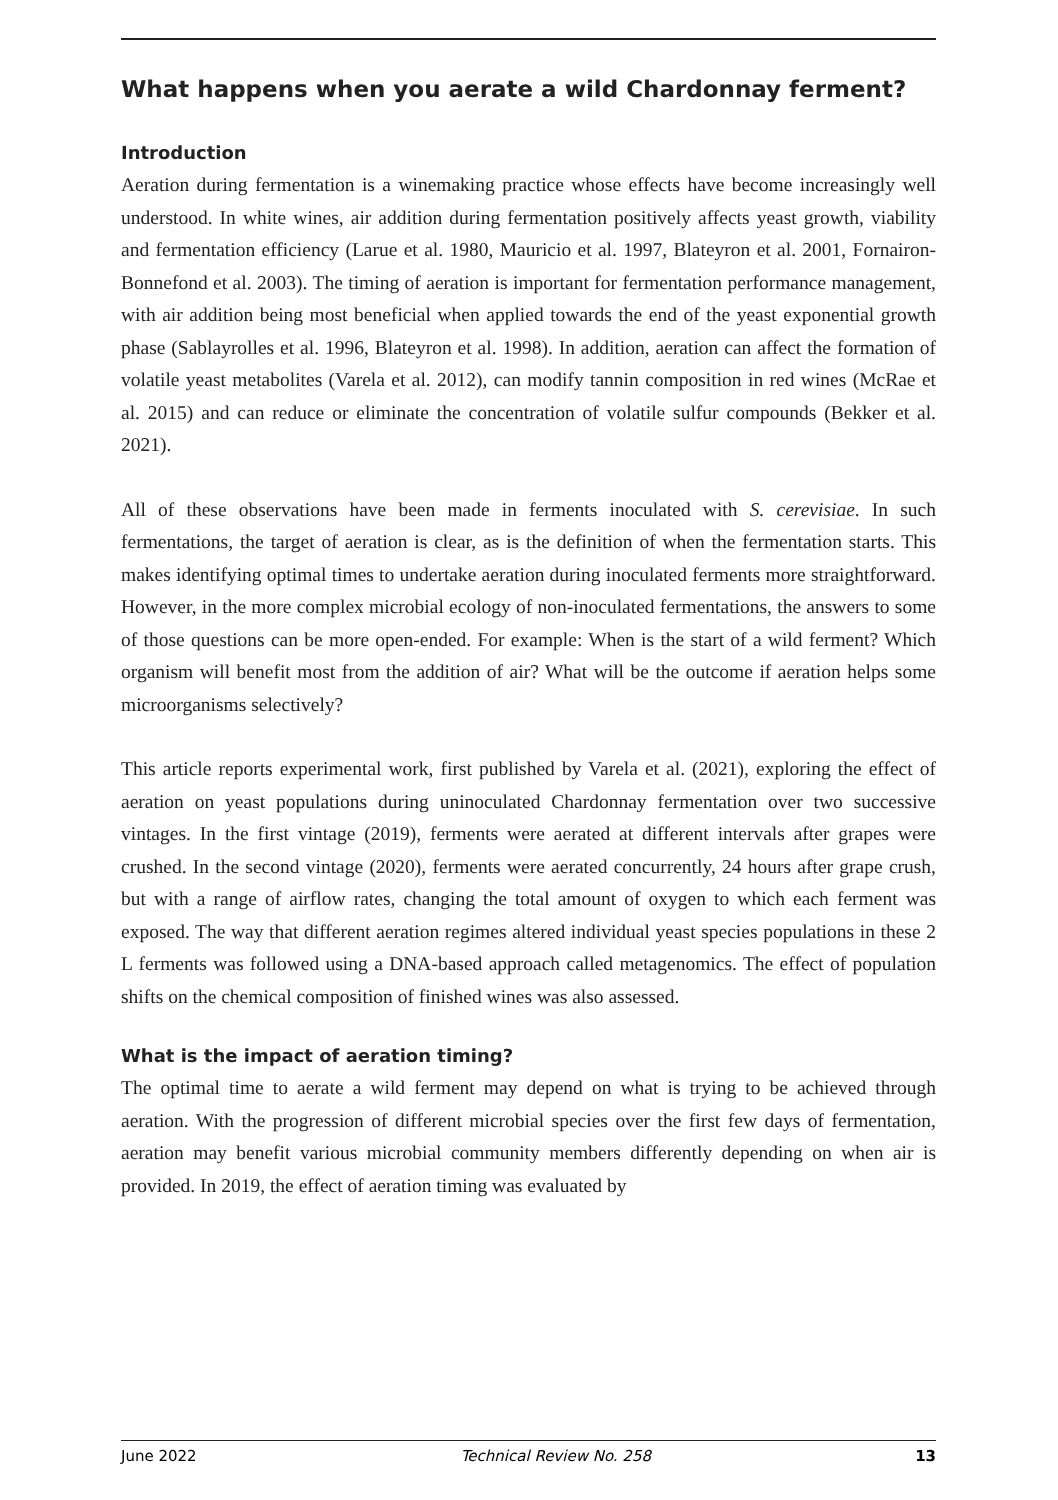What happens when you aerate a wild Chardonnay ferment?
Introduction
Aeration during fermentation is a winemaking practice whose effects have become increasingly well understood. In white wines, air addition during fermentation positively affects yeast growth, viability and fermentation efficiency (Larue et al. 1980, Mauricio et al. 1997, Blateyron et al. 2001, Fornairon-Bonnefond et al. 2003). The timing of aeration is important for fermentation performance management, with air addition being most beneficial when applied towards the end of the yeast exponential growth phase (Sablayrolles et al. 1996, Blateyron et al. 1998). In addition, aeration can affect the formation of volatile yeast metabolites (Varela et al. 2012), can modify tannin composition in red wines (McRae et al. 2015) and can reduce or eliminate the concentration of volatile sulfur compounds (Bekker et al. 2021).
All of these observations have been made in ferments inoculated with S. cerevisiae. In such fermentations, the target of aeration is clear, as is the definition of when the fermentation starts. This makes identifying optimal times to undertake aeration during inoculated ferments more straightforward. However, in the more complex microbial ecology of non-inoculated fermentations, the answers to some of those questions can be more open-ended. For example: When is the start of a wild ferment? Which organism will benefit most from the addition of air? What will be the outcome if aeration helps some microorganisms selectively?
This article reports experimental work, first published by Varela et al. (2021), exploring the effect of aeration on yeast populations during uninoculated Chardonnay fermentation over two successive vintages. In the first vintage (2019), ferments were aerated at different intervals after grapes were crushed. In the second vintage (2020), ferments were aerated concurrently, 24 hours after grape crush, but with a range of airflow rates, changing the total amount of oxygen to which each ferment was exposed. The way that different aeration regimes altered individual yeast species populations in these 2 L ferments was followed using a DNA-based approach called metagenomics. The effect of population shifts on the chemical composition of finished wines was also assessed.
What is the impact of aeration timing?
The optimal time to aerate a wild ferment may depend on what is trying to be achieved through aeration. With the progression of different microbial species over the first few days of fermentation, aeration may benefit various microbial community members differently depending on when air is provided. In 2019, the effect of aeration timing was evaluated by
June 2022 Technical Review No. 258 13